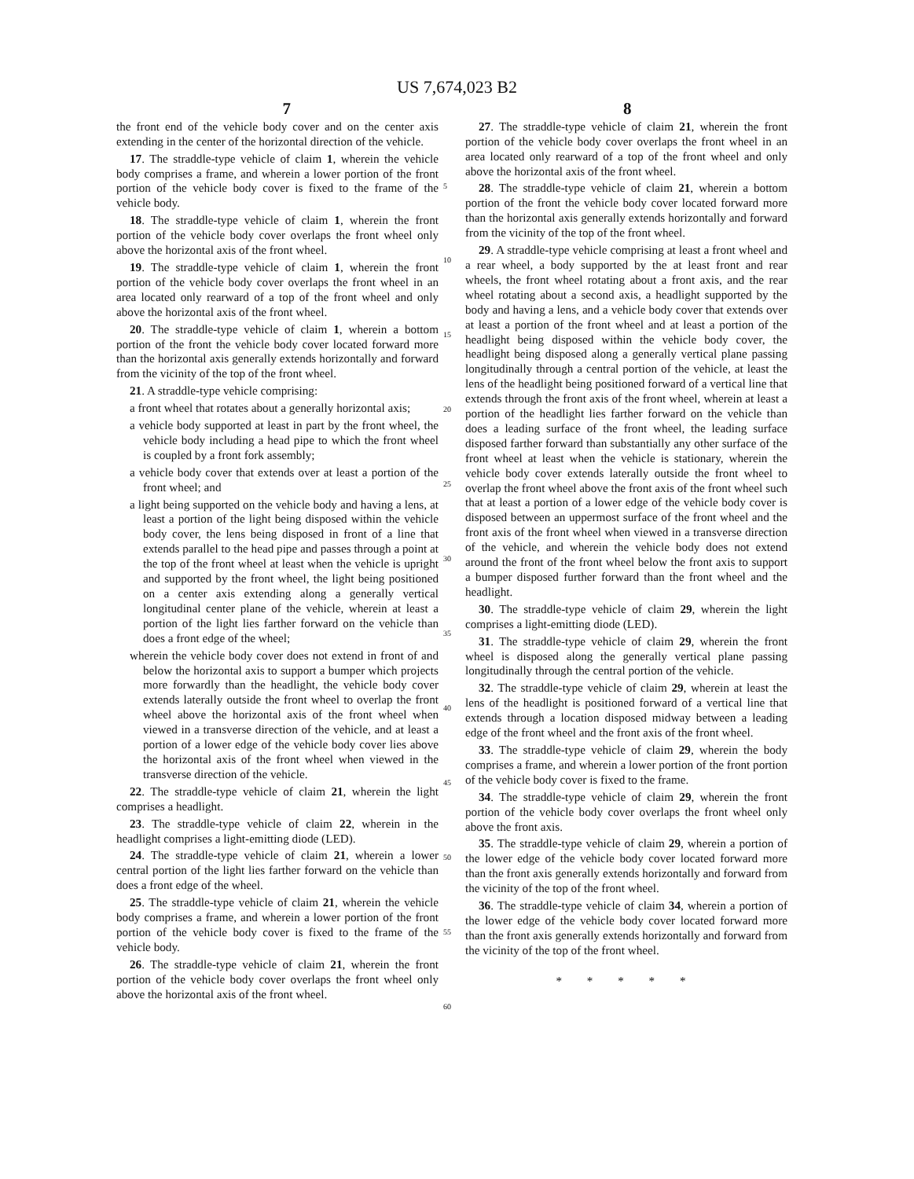US 7,674,023 B2
7 8
the front end of the vehicle body cover and on the center axis extending in the center of the horizontal direction of the vehicle.
17. The straddle-type vehicle of claim 1, wherein the vehicle body comprises a frame, and wherein a lower portion of the front portion of the vehicle body cover is fixed to the frame of the vehicle body.
18. The straddle-type vehicle of claim 1, wherein the front portion of the vehicle body cover overlaps the front wheel only above the horizontal axis of the front wheel.
19. The straddle-type vehicle of claim 1, wherein the front portion of the vehicle body cover overlaps the front wheel in an area located only rearward of a top of the front wheel and only above the horizontal axis of the front wheel.
20. The straddle-type vehicle of claim 1, wherein a bottom portion of the front the vehicle body cover located forward more than the horizontal axis generally extends horizontally and forward from the vicinity of the top of the front wheel.
21. A straddle-type vehicle comprising:
a front wheel that rotates about a generally horizontal axis;
a vehicle body supported at least in part by the front wheel, the vehicle body including a head pipe to which the front wheel is coupled by a front fork assembly;
a vehicle body cover that extends over at least a portion of the front wheel; and
a light being supported on the vehicle body and having a lens, at least a portion of the light being disposed within the vehicle body cover, the lens being disposed in front of a line that extends parallel to the head pipe and passes through a point at the top of the front wheel at least when the vehicle is upright and supported by the front wheel, the light being positioned on a center axis extending along a generally vertical longitudinal center plane of the vehicle, wherein at least a portion of the light lies farther forward on the vehicle than does a front edge of the wheel;
wherein the vehicle body cover does not extend in front of and below the horizontal axis to support a bumper which projects more forwardly than the headlight, the vehicle body cover extends laterally outside the front wheel to overlap the front wheel above the horizontal axis of the front wheel when viewed in a transverse direction of the vehicle, and at least a portion of a lower edge of the vehicle body cover lies above the horizontal axis of the front wheel when viewed in the transverse direction of the vehicle.
22. The straddle-type vehicle of claim 21, wherein the light comprises a headlight.
23. The straddle-type vehicle of claim 22, wherein in the headlight comprises a light-emitting diode (LED).
24. The straddle-type vehicle of claim 21, wherein a lower central portion of the light lies farther forward on the vehicle than does a front edge of the wheel.
25. The straddle-type vehicle of claim 21, wherein the vehicle body comprises a frame, and wherein a lower portion of the front portion of the vehicle body cover is fixed to the frame of the vehicle body.
26. The straddle-type vehicle of claim 21, wherein the front portion of the vehicle body cover overlaps the front wheel only above the horizontal axis of the front wheel.
5
10
15
20
25
30
35
40
45
50
55
60
27. The straddle-type vehicle of claim 21, wherein the front portion of the vehicle body cover overlaps the front wheel in an area located only rearward of a top of the front wheel and only above the horizontal axis of the front wheel.
28. The straddle-type vehicle of claim 21, wherein a bottom portion of the front the vehicle body cover located forward more than the horizontal axis generally extends horizontally and forward from the vicinity of the top of the front wheel.
29. A straddle-type vehicle comprising at least a front wheel and a rear wheel, a body supported by the at least front and rear wheels, the front wheel rotating about a front axis, and the rear wheel rotating about a second axis, a headlight supported by the body and having a lens, and a vehicle body cover that extends over at least a portion of the front wheel and at least a portion of the headlight being disposed within the vehicle body cover, the headlight being disposed along a generally vertical plane passing longitudinally through a central portion of the vehicle, at least the lens of the headlight being positioned forward of a vertical line that extends through the front axis of the front wheel, wherein at least a portion of the headlight lies farther forward on the vehicle than does a leading surface of the front wheel, the leading surface disposed farther forward than substantially any other surface of the front wheel at least when the vehicle is stationary, wherein the vehicle body cover extends laterally outside the front wheel to overlap the front wheel above the front axis of the front wheel such that at least a portion of a lower edge of the vehicle body cover is disposed between an uppermost surface of the front wheel and the front axis of the front wheel when viewed in a transverse direction of the vehicle, and wherein the vehicle body does not extend around the front of the front wheel below the front axis to support a bumper disposed further forward than the front wheel and the headlight.
30. The straddle-type vehicle of claim 29, wherein the light comprises a light-emitting diode (LED).
31. The straddle-type vehicle of claim 29, wherein the front wheel is disposed along the generally vertical plane passing longitudinally through the central portion of the vehicle.
32. The straddle-type vehicle of claim 29, wherein at least the lens of the headlight is positioned forward of a vertical line that extends through a location disposed midway between a leading edge of the front wheel and the front axis of the front wheel.
33. The straddle-type vehicle of claim 29, wherein the body comprises a frame, and wherein a lower portion of the front portion of the vehicle body cover is fixed to the frame.
34. The straddle-type vehicle of claim 29, wherein the front portion of the vehicle body cover overlaps the front wheel only above the front axis.
35. The straddle-type vehicle of claim 29, wherein a portion of the lower edge of the vehicle body cover located forward more than the front axis generally extends horizontally and forward from the vicinity of the top of the front wheel.
36. The straddle-type vehicle of claim 34, wherein a portion of the lower edge of the vehicle body cover located forward more than the front axis generally extends horizontally and forward from the vicinity of the top of the front wheel.
* * * * *